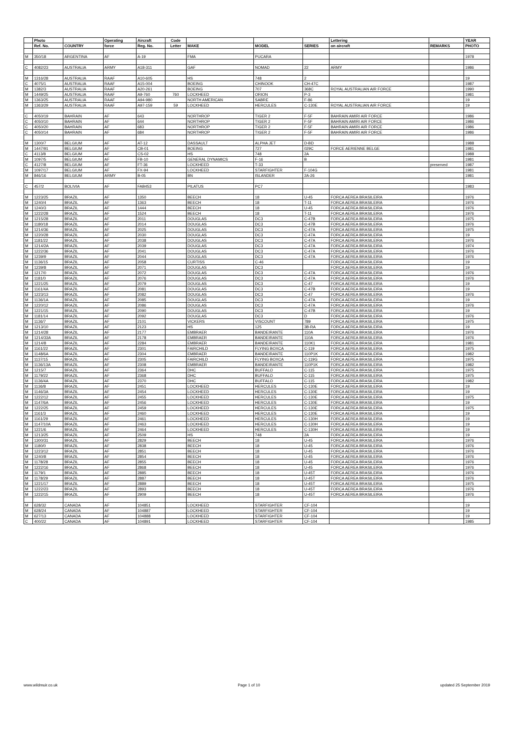| | Photo | | Operating | Aircraft | Code | | | | Lettering | | YEAR |
| --- | --- | --- | --- | --- | --- | --- | --- | --- | --- | --- | --- |
| | Ref. No. | COUNTRY | force | Reg. No. | Letter | MAKE | MODEL | SERIES | on aircraft | REMARKS | PHOTO |
| M | 350/18 | ARGENTINA | AF | A-19 | | FMA | PUCARA | | | | 1978 |
| C | 4082/23 | AUSTRALIA | ARMY | A18-311 | | GAF | NOMAD | 22 | ARMY | | 1986 |
| M | 1316/28 | AUSTRALIA | RAAF | A10-605 | | HS | 748 | 2 | | | 19 |
| C | 4075/1 | AUSTRALIA | RAAF | A15-004 | | BOEING | CHINOOK | CH-47C | | | 1987 |
| M | 1382/3 | AUSTRALIA | RAAF | A20-261 | | BOEING | 707 | 368C | ROYAL AUSTRALIAN AIR FORCE | | 1990 |
| M | 1449/25 | AUSTRALIA | RAAF | A9-760 | 760 | LOCKHEED | ORION | P-3 | | | 1981 |
| M | 1363/25 | AUSTRALIA | RAAF | A94-980 | | NORTH AMERICAN | SABRE | F-86 | | | 19 |
| M | 1363/29 | AUSTRALIA | RAAF | A97-159 | 59 | LOCKHEED | HERCULES | C-130E | ROYAL AUSTRALIAN AIR FORCE | | 19 |
| C | 4050/19 | BAHRAIN | AF | 643 | | NORTHROP | TIGER 2 | F-5F | BAHRAIN AMIRI AIR FORCE | | 1986 |
| C | 4050/10 | BAHRAIN | AF | 644 | | NORTHROP | TIGER 2 | F-5F | BAHRAIN AMIRI AIR FORCE | | 1986 |
| C | 4050/20 | BAHRAIN | AF | 683 | | NORTHROP | TIGER 2 | F-5F | BAHRAIN AMIRI AIR FORCE | | 1986 |
| C | 4050/14 | BAHRAIN | AF | 684 | | NORTHROP | TIGER 2 | F-5F | BAHRAIN AMIRI AIR FORCE | | 1986 |
| M | 1300/7 | BELGIUM | AF | AT-12 | | DASSAULT | ALPHA JET | D-BD | | | 1988 |
| M | 1447/91 | BELGIUM | AF | CB-01 | | BOEING | 727 | 029C | FORCE AERIENNE BELGE | | 1981 |
| C | 4113/8 | BELGIUM | AF | CS-02 | | HS | 748 | 2A | | | 1988 |
| M | 1097/5 | BELGIUM | AF | FB-10 | | GENERAL DYNAMICS | F-16 | B | | | 1981 |
| C | 4127/8 | BELGIUM | AF | FT-36 | | LOCKHEED | T-33 | | | preserved | 1987 |
| M | 1097/17 | BELGIUM | AF | FX-94 | | LOCKHEED | STARFIGHTER | F-104G | | | 1981 |
| M | 846/16 | BELGIUM | ARMY | B-05 | | BN | ISLANDER | 2A-26 | | | 1981 |
| C | 457/2 | BOLIVIA | AF | FAB453 | | PILATUS | PC7 | | | | 1983 |
| M | 1223/25 | BRAZIL | AF | 1350 | | BEECH | 18 | U-45 | FORCA AEREA BRASILEIRA | | 1976 |
| M | 1240/4 | BRAZIL | AF | 1363 | | BEECH | 18 | T-11 | FORCA AEREA BRASILEIRA | | 1976 |
| M | 1240/3 | BRAZIL | AF | 1444 | | BEECH | 18 | U-45 | FORCA AEREA BRASILEIRA | | 1976 |
| M | 1222/28 | BRAZIL | AF | 1524 | | BEECH | 18 | T-11 | FORCA AEREA BRASILEIRA | | 1976 |
| M | 1215/28 | BRAZIL | AF | 2011 | | DOUGLAS | DC3 | C-47B | FORCA AEREA BRASILEIRA | | 1975 |
| M | 1180/18 | BRAZIL | AF | 2014 | | DOUGLAS | DC3 | C-47B | FORCA AEREA BRASILEIRA | | 1976 |
| M | 1214/36 | BRAZIL | AF | 2025 | | DOUGLAS | DC3 | C-47A | FORCA AEREA BRASILEIRA | | 1975 |
| M | 1220/28 | BRAZIL | AF | 2030 | | DOUGLAS | DC3 | C-47A | FORCA AEREA BRASILEIRA | | 19 |
| M | 1181/22 | BRAZIL | AF | 2038 | | DOUGLAS | DC3 | C-47A | FORCA AEREA BRASILEIRA | | 1976 |
| M | 1214/2A | BRAZIL | AF | 2039 | | DOUGLAS | DC3 | C-47A | FORCA AEREA BRASILEIRA | | 1974 |
| M | 1222/36 | BRAZIL | AF | 2041 | | DOUGLAS | DC3 | C-47A | FORCA AEREA BRASILEIRA | | 1976 |
| M | 1239/9 | BRAZIL | AF | 2044 | | DOUGLAS | DC3 | C-47A | FORCA AEREA BRASILEIRA | | 1976 |
| M | 1136/15 | BRAZIL | AF | 2058 | | CURTISS | C-46 | | FORCA AEREA BRASILEIRA | | 19 |
| M | 1239/8 | BRAZIL | AF | 2071 | | DOUGLAS | DC3 | | FORCA AEREA BRASILEIRA | | 19 |
| M | 1217/0 | BRAZIL | AF | 2072 | | DOUGLAS | DC3 | C-47A | FORCA AEREA BRASILEIRA | | 1976 |
| M | 1181/0 | BRAZIL | AF | 2076 | | DOUGLAS | DC3 | C-47A | FORCA AEREA BRASILEIRA | | 1976 |
| M | 1221/25 | BRAZIL | AF | 2079 | | DOUGLAS | DC3 | C-47 | FORCA AEREA BRASILEIRA | | 19 |
| M | 1161/4A | BRAZIL | AF | 2081 | | DOUGLAS | DC3 | C-47B | FORCA AEREA BRASILEIRA | | 19 |
| M | 1223/13 | BRAZIL | AF | 2082 | | DOUGLAS | DC3 | C-47 | FORCA AEREA BRASILEIRA | | 1976 |
| M | 1136/1A | BRAZIL | AF | 2085 | | DOUGLAS | DC3 | C-47A | FORCA AEREA BRASILEIRA | | 19 |
| M | 1220/12 | BRAZIL | AF | 2086 | | DOUGLAS | DC3 | C-47A | FORCA AEREA BRASILEIRA | | 1976 |
| M | 1221/15 | BRAZIL | AF | 2090 | | DOUGLAS | DC3 | C-47B | FORCA AEREA BRASILEIRA | | 19 |
| M | 1181/14 | BRAZIL | AF | 2092 | | DOUGLAS | DC3 | D | FORCA AEREA BRASILEIRA | | 1976 |
| M | 1136/7 | BRAZIL | AF | 2101 | | VICKERS | VISCOUNT | 789 | FORCA AEREA BRASILEIRA | | 1975 |
| M | 1213/10 | BRAZIL | AF | 2123 | | HS | 125 | 3B-RA | FORCA AEREA BRASILEIRA | | 19 |
| M | 1214/28 | BRAZIL | AF | 2177 | | EMBRAER | BANDEIRANTE | 110A | FORCA AEREA BRASILEIRA | | 1976 |
| M | 1214/33A | BRAZIL | AF | 2178 | | EMBRAER | BANDEIRANTE | 110A | FORCA AEREA BRASILEIRA | | 1976 |
| M | 1214/8 | BRAZIL | AF | 2284 | | EMBRAER | BANDEIRANTE | 110K1 | FORCA AEREA BRASILEIRA | | 1981 |
| M | 1161/22 | BRAZIL | AF | 2301 | | FAIRCHILD | FLYING BOXCA | C-119 | FORCA AEREA BRASILEIRA | | 1975 |
| M | 1148/6A | BRAZIL | AF | 2304 | | EMBRAER | BANDEIRANTE | 110P1K | FORCA AEREA BRASILEIRA | | 1982 |
| M | 1137/15 | BRAZIL | AF | 2305 | | FAIRCHILD | FLYING BOXCA | C-119G | FORCA AEREA BRASILEIRA | | 1975 |
| M | 1136/13A | BRAZIL | AF | 2308 | | EMBRAER | BANDEIRANTE | 110P1K | FORCA AEREA BRASILEIRA | | 1982 |
| M | 1215/7 | BRAZIL | AF | 2364 | | DHC | BUFFALO | C-115 | FORCA AEREA BRASILEIRA | | 1975 |
| M | 1179/22 | BRAZIL | AF | 2368 | | DHC | BUFFALO | C-115 | FORCA AEREA BRASILEIRA | | 1975 |
| M | 1136/4A | BRAZIL | AF | 2370 | | DHC | BUFFALO | C-115 | FORCA AEREA BRASILEIRA | | 1982 |
| M | 1136/8 | BRAZIL | AF | 2451 | | LOCKHEED | HERCULES | C-130E | FORCA AEREA BRASILEIRA | | 19 |
| M | 1146/3A | BRAZIL | AF | 2454 | | LOCKHEED | HERCULES | C-130E | FORCA AEREA BRASILEIRA | | 19 |
| M | 1222/12 | BRAZIL | AF | 2455 | | LOCKHEED | HERCULES | C-130E | FORCA AEREA BRASILEIRA | | 1975 |
| M | 1147/6A | BRAZIL | AF | 2456 | | LOCKHEED | HERCULES | C-130E | FORCA AEREA BRASILEIRA | | 19 |
| M | 1222/25 | BRAZIL | AF | 2459 | | LOCKHEED | HERCULES | C-130E | FORCA AEREA BRASILEIRA | | 1975 |
| M | 1161/3 | BRAZIL | AF | 2460 | | LOCKHEED | HERCULES | C-130E | FORCA AEREA BRASILEIRA | | 19 |
| M | 1161/29 | BRAZIL | AF | 2461 | | LOCKHEED | HERCULES | C-130H | FORCA AEREA BRASILEIRA | | 19 |
| M | 1147/10A | BRAZIL | AF | 2463 | | LOCKHEED | HERCULES | C-130H | FORCA AEREA BRASILEIRA | | 19 |
| M | 1221/6 | BRAZIL | AF | 2464 | | LOCKHEED | HERCULES | C-130H | FORCA AEREA BRASILEIRA | | 19 |
| M | 1213/25 | BRAZIL | AF | 2509 | | HS | 748 | 2A | FORCA AEREA BRASILEIRA | | 19 |
| M | 1300/31 | BRAZIL | AF | 2829 | | BEECH | 18 | U-45 | FORCA AEREA BRASILEIRA | | 1976 |
| M | 1180/0 | BRAZIL | AF | 2838 | | BEECH | 18 | U-45 | FORCA AEREA BRASILEIRA | | 1976 |
| M | 1223/12 | BRAZIL | AF | 2851 | | BEECH | 18 | U-45 | FORCA AEREA BRASILEIRA | | 1976 |
| M | 1240/8 | BRAZIL | AF | 2854 | | BEECH | 18 | U-45 | FORCA AEREA BRASILEIRA | | 1976 |
| M | 1178/28 | BRAZIL | AF | 2855 | | BEECH | 18 | U-45 | FORCA AEREA BRASILEIRA | | 1976 |
| M | 1222/16 | BRAZIL | AF | 2868 | | BEECH | 18 | U-45 | FORCA AEREA BRASILEIRA | | 1976 |
| M | 1179/1 | BRAZIL | AF | 2885 | | BEECH | 18 | U-45T | FORCA AEREA BRASILEIRA | | 1976 |
| M | 1178/29 | BRAZIL | AF | 2887 | | BEECH | 18 | U-45T | FORCA AEREA BRASILEIRA | | 1976 |
| M | 1221/17 | BRAZIL | AF | 2889 | | BEECH | 18 | U-45T | FORCA AEREA BRASILEIRA | | 1975 |
| M | 1222/23 | BRAZIL | AF | 2893 | | BEECH | 18 | U-45T | FORCA AEREA BRASILEIRA | | 1976 |
| M | 1222/15 | BRAZIL | AF | 2909 | | BEECH | 18 | U-45T | FORCA AEREA BRASILEIRA | | 1976 |
| M | 628/32 | CANADA | AF | 104851 | | LOCKHEED | STARFIGHTER | CF-104 | | | 19 |
| M | 628/24 | CANADA | AF | 104887 | | LOCKHEED | STARFIGHTER | CF-104 | | | 19 |
| M | 627/13 | CANADA | AF | 104888 | | LOCKHEED | STARFIGHTER | CF-104 | | | 19 |
| C | 400/22 | CANADA | AF | 104891 | | LOCKHEED | STARFIGHTER | CF-104 | | | 1985 |
www.wildmuir.co.uk Page 1 of 10 updated 25 September 2019